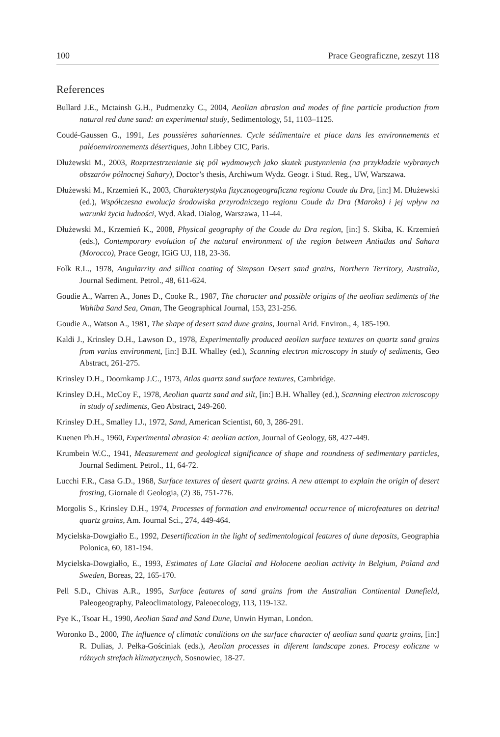100 Prace Geograficzne, zeszyt 118
References
Bullard J.E., Mctainsh G.H., Pudmenzky C., 2004, Aeolian abrasion and modes of fine particle production from natural red dune sand: an experimental study, Sedimentology, 51, 1103–1125.
Coudé-Gaussen G., 1991, Les poussières sahariennes. Cycle sédimentaire et place dans les environnements et paléoenvironnements désertiques, John Libbey CIC, Paris.
Dłużewski M., 2003, Rozprzestrzenianie się pól wydmowych jako skutek pustynnienia (na przykładzie wybranych obszarów północnej Sahary), Doctor’s thesis, Archiwum Wydz. Geogr. i Stud. Reg., UW, Warszawa.
Dłużewski M., Krzemień K., 2003, Charakterystyka fizycznogeograficzna regionu Coude du Dra, [in:] M. Dłużewski (ed.), Współczesna ewolucja środowiska przyrodniczego regionu Coude du Dra (Maroko) i jej wpływ na warunki życia ludności, Wyd. Akad. Dialog, Warszawa, 11-44.
Dłużewski M., Krzemień K., 2008, Physical geography of the Coude du Dra region, [in:] S. Skiba, K. Krzemień (eds.), Contemporary evolution of the natural environment of the region between Antiatlas and Sahara (Morocco), Prace Geogr, IGiG UJ, 118, 23-36.
Folk R.L., 1978, Angularrity and sillica coating of Simpson Desert sand grains, Northern Territory, Australia, Journal Sediment. Petrol., 48, 611-624.
Goudie A., Warren A., Jones D., Cooke R., 1987, The character and possible origins of the aeolian sediments of the Wahiba Sand Sea, Oman, The Geographical Journal, 153, 231-256.
Goudie A., Watson A., 1981, The shape of desert sand dune grains, Journal Arid. Environ., 4, 185-190.
Kaldi J., Krinsley D.H., Lawson D., 1978, Experimentally produced aeolian surface textures on quartz sand grains from varius environment, [in:] B.H. Whalley (ed.), Scanning electron microscopy in study of sediments, Geo Abstract, 261-275.
Krinsley D.H., Doornkamp J.C., 1973, Atlas quartz sand surface textures, Cambridge.
Krinsley D.H., McCoy F., 1978, Aeolian quartz sand and silt, [in:] B.H. Whalley (ed.), Scanning electron microscopy in study of sediments, Geo Abstract, 249-260.
Krinsley D.H., Smalley I.J., 1972, Sand, American Scientist, 60, 3, 286-291.
Kuenen Ph.H., 1960, Experimental abrasion 4: aeolian action, Journal of Geology, 68, 427-449.
Krumbein W.C., 1941, Measurement and geological significance of shape and roundness of sedimentary particles, Journal Sediment. Petrol., 11, 64-72.
Lucchi F.R., Casa G.D., 1968, Surface textures of desert quartz grains. A new attempt to explain the origin of desert frosting, Giornale di Geologia, (2) 36, 751-776.
Morgolis S., Krinsley D.H., 1974, Processes of formation and enviromental occurrence of microfeatures on detrital quartz grains, Am. Journal Sci., 274, 449-464.
Mycielska-Dowgiałło E., 1992, Desertification in the light of sedimentological features of dune deposits, Geographia Polonica, 60, 181-194.
Mycielska-Dowgiałło, E., 1993, Estimates of Late Glacial and Holocene aeolian activity in Belgium, Poland and Sweden, Boreas, 22, 165-170.
Pell S.D., Chivas A.R., 1995, Surface features of sand grains from the Australian Continental Dunefield, Paleogeography, Paleoclimatology, Paleoecology, 113, 119-132.
Pye K., Tsoar H., 1990, Aeolian Sand and Sand Dune, Unwin Hyman, London.
Woronko B., 2000, The influence of climatic conditions on the surface character of aeolian sand quartz grains, [in:] R. Dulias, J. Pełka-Gościniak (eds.), Aeolian processes in diferent landscape zones. Procesy eoliczne w różnych strefach klimatycznych, Sosnowiec, 18-27.